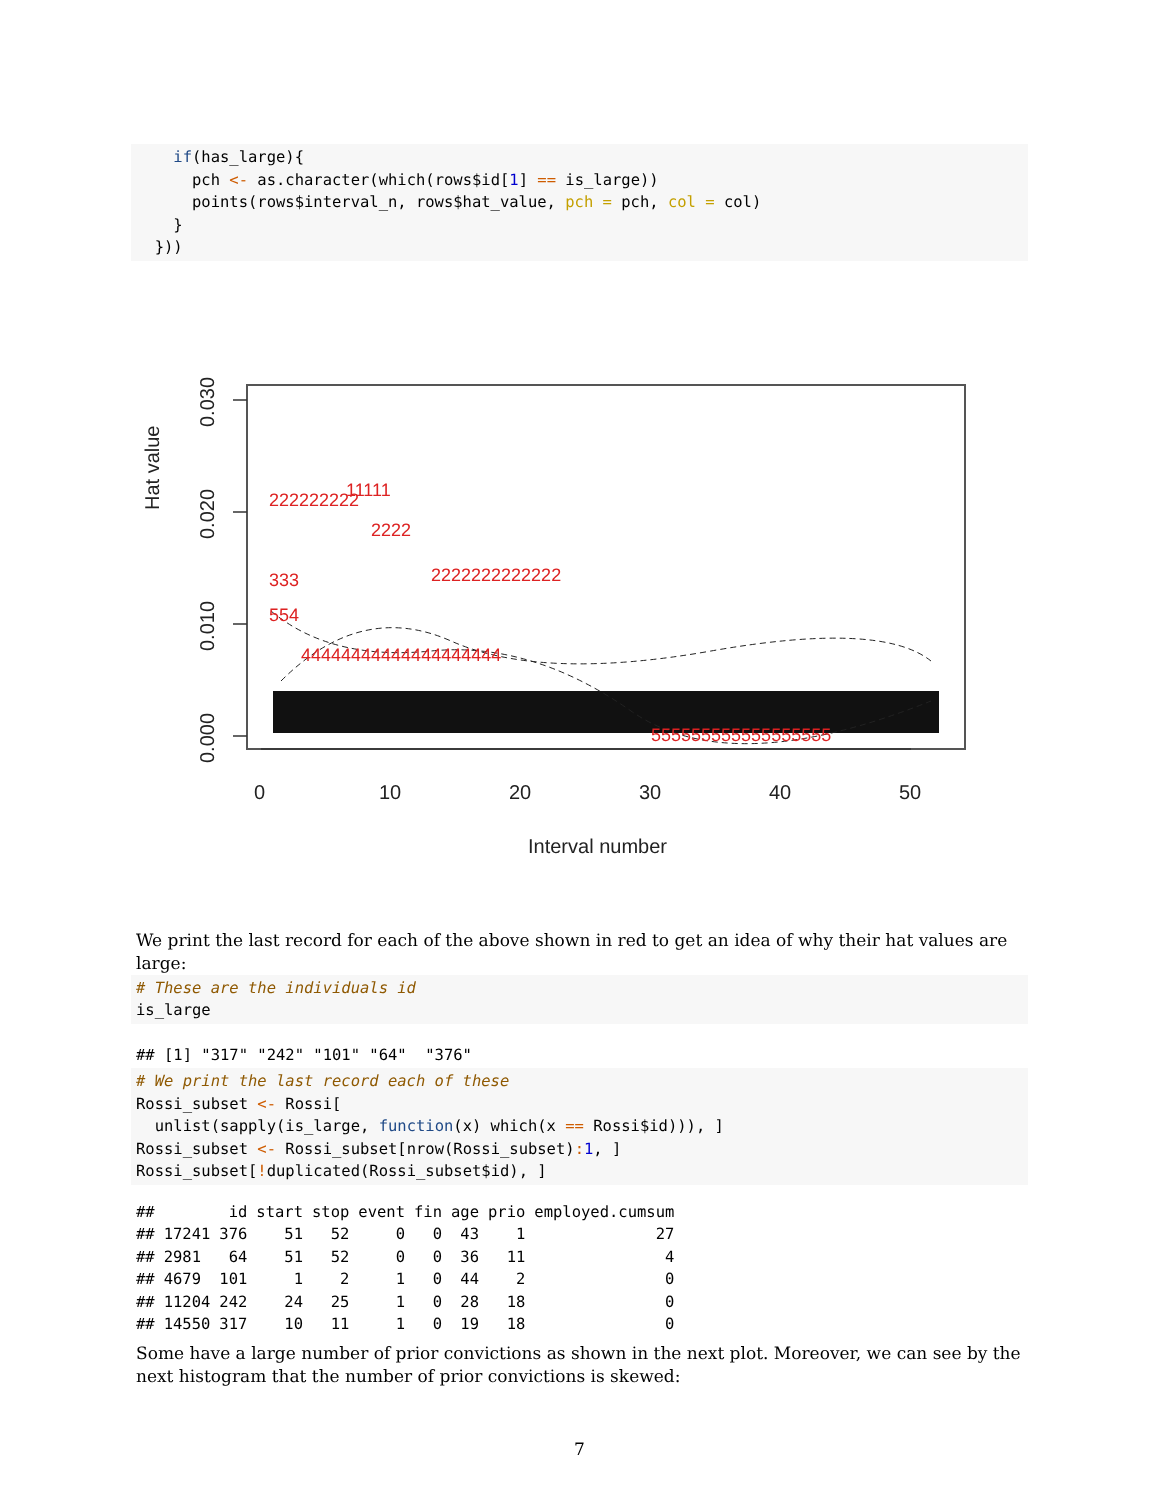if(has_large){
      pch <- as.character(which(rows$id[1] == is_large))
      points(rows$interval_n, rows$hat_value, pch = pch, col = col)
    }
  }))
Hat value
0.000
0.010
0.020
0.030
0
10
20
30
40
50
Interval number
222222222
11111
2222
2222222222222
333
554
44444444444444444444
555555555555555555
We print the last record for each of the above shown in red to get an idea of why their hat values are large:
# These are the individuals id
is_large
## [1] "317" "242" "101" "64"  "376"
# We print the last record each of these
Rossi_subset <- Rossi[
  unlist(sapply(is_large, function(x) which(x == Rossi$id))), ]
Rossi_subset <- Rossi_subset[nrow(Rossi_subset): 1, ]
Rossi_subset[!duplicated(Rossi_subset$id), ]
| ## | | id | start | stop | event | fin | age | prio | employed.cumsum |
| --- | --- | --- | --- | --- | --- | --- | --- | --- | --- |
| ## | 17241 | 376 | 51 | 52 | 0 | 0 | 43 | 1 | 27 |
| ## | 2981 | 64 | 51 | 52 | 0 | 0 | 36 | 11 | 4 |
| ## | 4679 | 101 | 1 | 2 | 1 | 0 | 44 | 2 | 0 |
| ## | 11204 | 242 | 24 | 25 | 1 | 0 | 28 | 18 | 0 |
| ## | 14550 | 317 | 10 | 11 | 1 | 0 | 19 | 18 | 0 |
Some have a large number of prior convictions as shown in the next plot. Moreover, we can see by the next histogram that the number of prior convictions is skewed:
7